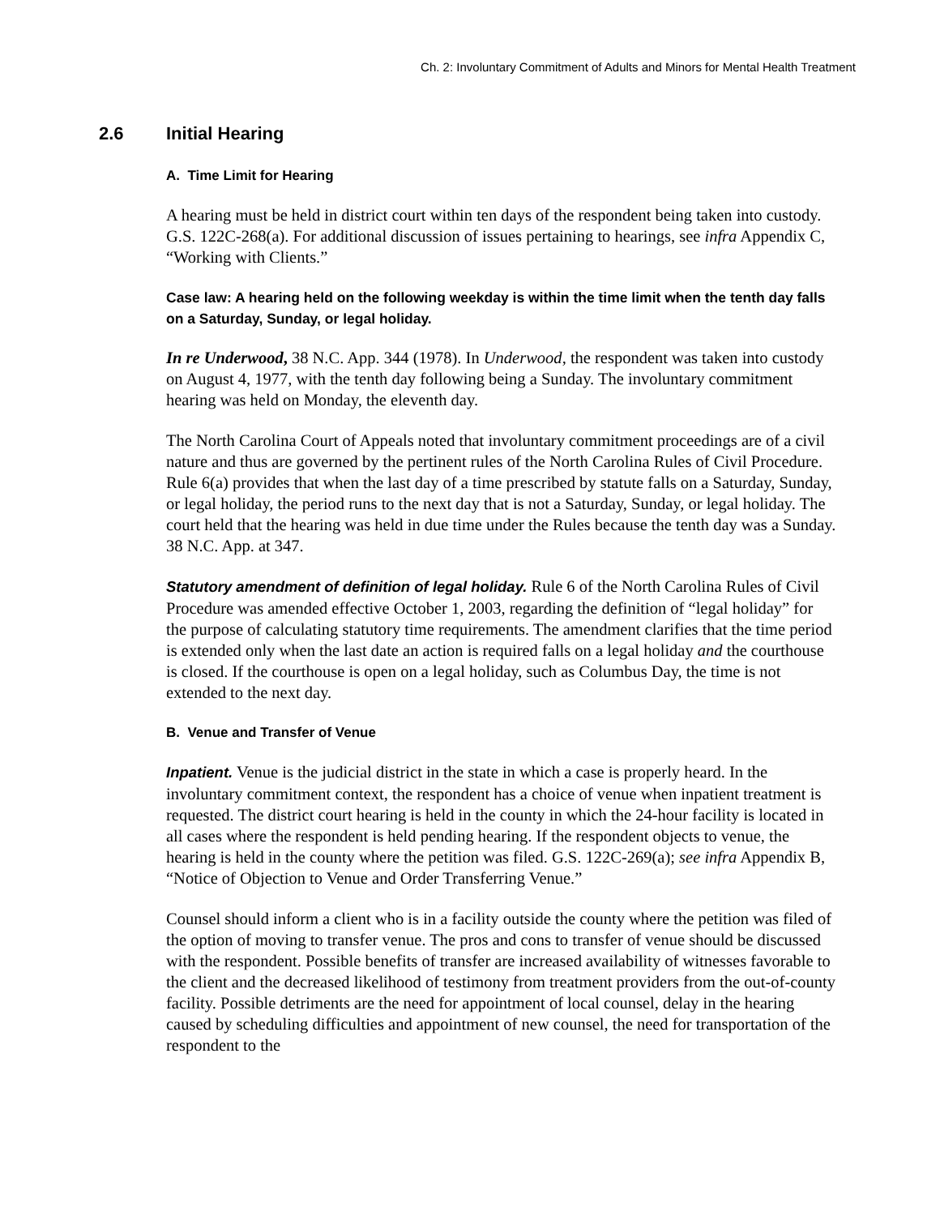Ch. 2: Involuntary Commitment of Adults and Minors for Mental Health Treatment
2.6 Initial Hearing
A. Time Limit for Hearing
A hearing must be held in district court within ten days of the respondent being taken into custody. G.S. 122C-268(a). For additional discussion of issues pertaining to hearings, see infra Appendix C, “Working with Clients.”
Case law: A hearing held on the following weekday is within the time limit when the tenth day falls on a Saturday, Sunday, or legal holiday.
In re Underwood, 38 N.C. App. 344 (1978). In Underwood, the respondent was taken into custody on August 4, 1977, with the tenth day following being a Sunday. The involuntary commitment hearing was held on Monday, the eleventh day.
The North Carolina Court of Appeals noted that involuntary commitment proceedings are of a civil nature and thus are governed by the pertinent rules of the North Carolina Rules of Civil Procedure. Rule 6(a) provides that when the last day of a time prescribed by statute falls on a Saturday, Sunday, or legal holiday, the period runs to the next day that is not a Saturday, Sunday, or legal holiday. The court held that the hearing was held in due time under the Rules because the tenth day was a Sunday. 38 N.C. App. at 347.
Statutory amendment of definition of legal holiday. Rule 6 of the North Carolina Rules of Civil Procedure was amended effective October 1, 2003, regarding the definition of “legal holiday” for the purpose of calculating statutory time requirements. The amendment clarifies that the time period is extended only when the last date an action is required falls on a legal holiday and the courthouse is closed. If the courthouse is open on a legal holiday, such as Columbus Day, the time is not extended to the next day.
B. Venue and Transfer of Venue
Inpatient. Venue is the judicial district in the state in which a case is properly heard. In the involuntary commitment context, the respondent has a choice of venue when inpatient treatment is requested. The district court hearing is held in the county in which the 24-hour facility is located in all cases where the respondent is held pending hearing. If the respondent objects to venue, the hearing is held in the county where the petition was filed. G.S. 122C-269(a); see infra Appendix B, “Notice of Objection to Venue and Order Transferring Venue.”
Counsel should inform a client who is in a facility outside the county where the petition was filed of the option of moving to transfer venue. The pros and cons to transfer of venue should be discussed with the respondent. Possible benefits of transfer are increased availability of witnesses favorable to the client and the decreased likelihood of testimony from treatment providers from the out-of-county facility. Possible detriments are the need for appointment of local counsel, delay in the hearing caused by scheduling difficulties and appointment of new counsel, the need for transportation of the respondent to the